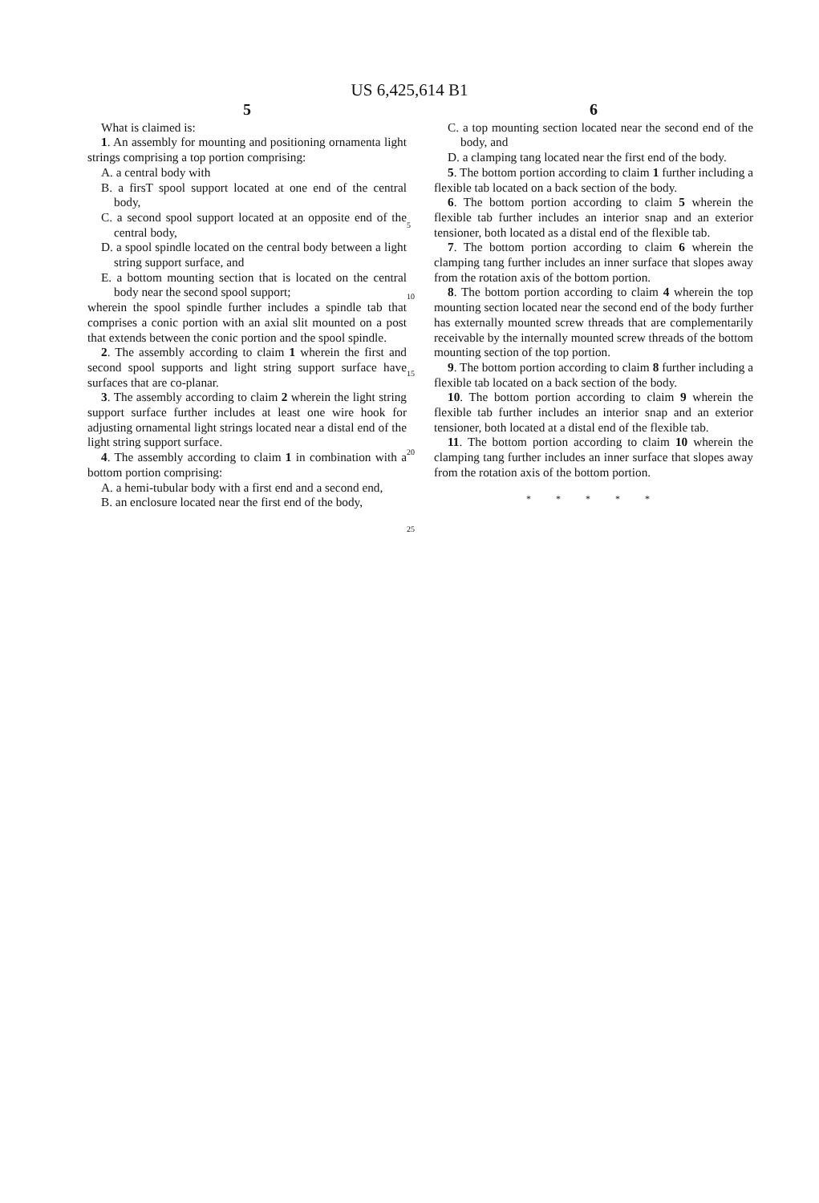US 6,425,614 B1
5
What is claimed is:
1. An assembly for mounting and positioning ornamenta light strings comprising a top portion comprising:
A. a central body with
B. a firsT spool support located at one end of the central body,
C. a second spool support located at an opposite end of the central body,
D. a spool spindle located on the central body between a light string support surface, and
E. a bottom mounting section that is located on the central body near the second spool support;
wherein the spool spindle further includes a spindle tab that comprises a conic portion with an axial slit mounted on a post that extends between the conic portion and the spool spindle.
2. The assembly according to claim 1 wherein the first and second spool supports and light string support surface have surfaces that are co-planar.
3. The assembly according to claim 2 wherein the light string support surface further includes at least one wire hook for adjusting ornamental light strings located near a distal end of the light string support surface.
4. The assembly according to claim 1 in combination with a bottom portion comprising:
A. a hemi-tubular body with a first end and a second end,
B. an enclosure located near the first end of the body,
5
10
15
20
25
6
C. a top mounting section located near the second end of the body, and
D. a clamping tang located near the first end of the body.
5. The bottom portion according to claim 1 further including a flexible tab located on a back section of the body.
6. The bottom portion according to claim 5 wherein the flexible tab further includes an interior snap and an exterior tensioner, both located as a distal end of the flexible tab.
7. The bottom portion according to claim 6 wherein the clamping tang further includes an inner surface that slopes away from the rotation axis of the bottom portion.
8. The bottom portion according to claim 4 wherein the top mounting section located near the second end of the body further has externally mounted screw threads that are complementarily receivable by the internally mounted screw threads of the bottom mounting section of the top portion.
9. The bottom portion according to claim 8 further including a flexible tab located on a back section of the body.
10. The bottom portion according to claim 9 wherein the flexible tab further includes an interior snap and an exterior tensioner, both located at a distal end of the flexible tab.
11. The bottom portion according to claim 10 wherein the clamping tang further includes an inner surface that slopes away from the rotation axis of the bottom portion.
* * * * *